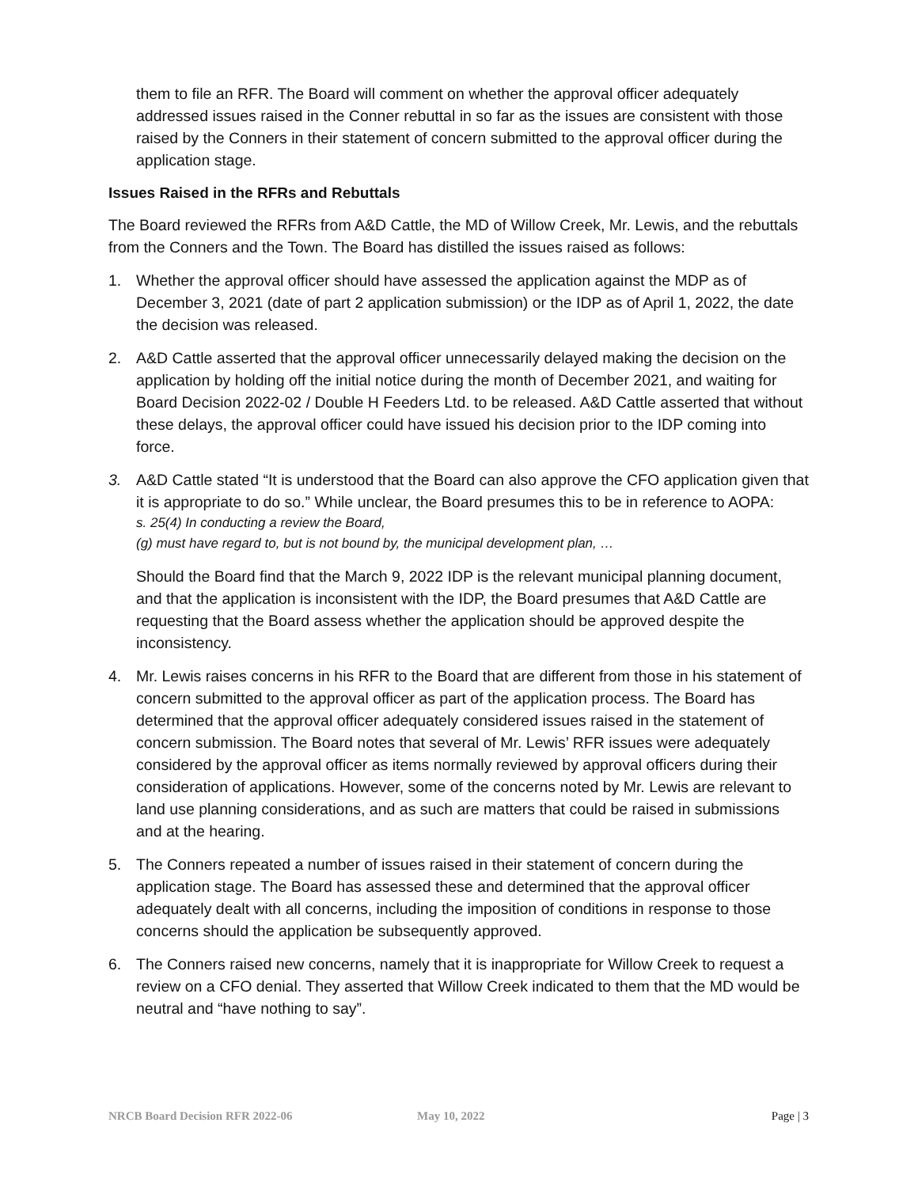them to file an RFR. The Board will comment on whether the approval officer adequately addressed issues raised in the Conner rebuttal in so far as the issues are consistent with those raised by the Conners in their statement of concern submitted to the approval officer during the application stage.
Issues Raised in the RFRs and Rebuttals
The Board reviewed the RFRs from A&D Cattle, the MD of Willow Creek, Mr. Lewis, and the rebuttals from the Conners and the Town. The Board has distilled the issues raised as follows:
1. Whether the approval officer should have assessed the application against the MDP as of December 3, 2021 (date of part 2 application submission) or the IDP as of April 1, 2022, the date the decision was released.
2. A&D Cattle asserted that the approval officer unnecessarily delayed making the decision on the application by holding off the initial notice during the month of December 2021, and waiting for Board Decision 2022-02 / Double H Feeders Ltd. to be released. A&D Cattle asserted that without these delays, the approval officer could have issued his decision prior to the IDP coming into force.
3. A&D Cattle stated “It is understood that the Board can also approve the CFO application given that it is appropriate to do so.” While unclear, the Board presumes this to be in reference to AOPA:
s. 25(4) In conducting a review the Board,
(g) must have regard to, but is not bound by, the municipal development plan, …
Should the Board find that the March 9, 2022 IDP is the relevant municipal planning document, and that the application is inconsistent with the IDP, the Board presumes that A&D Cattle are requesting that the Board assess whether the application should be approved despite the inconsistency.
4. Mr. Lewis raises concerns in his RFR to the Board that are different from those in his statement of concern submitted to the approval officer as part of the application process. The Board has determined that the approval officer adequately considered issues raised in the statement of concern submission. The Board notes that several of Mr. Lewis’ RFR issues were adequately considered by the approval officer as items normally reviewed by approval officers during their consideration of applications. However, some of the concerns noted by Mr. Lewis are relevant to land use planning considerations, and as such are matters that could be raised in submissions and at the hearing.
5. The Conners repeated a number of issues raised in their statement of concern during the application stage. The Board has assessed these and determined that the approval officer adequately dealt with all concerns, including the imposition of conditions in response to those concerns should the application be subsequently approved.
6. The Conners raised new concerns, namely that it is inappropriate for Willow Creek to request a review on a CFO denial. They asserted that Willow Creek indicated to them that the MD would be neutral and “have nothing to say”.
NRCB Board Decision RFR 2022-06 May 10, 2022 Page | 3